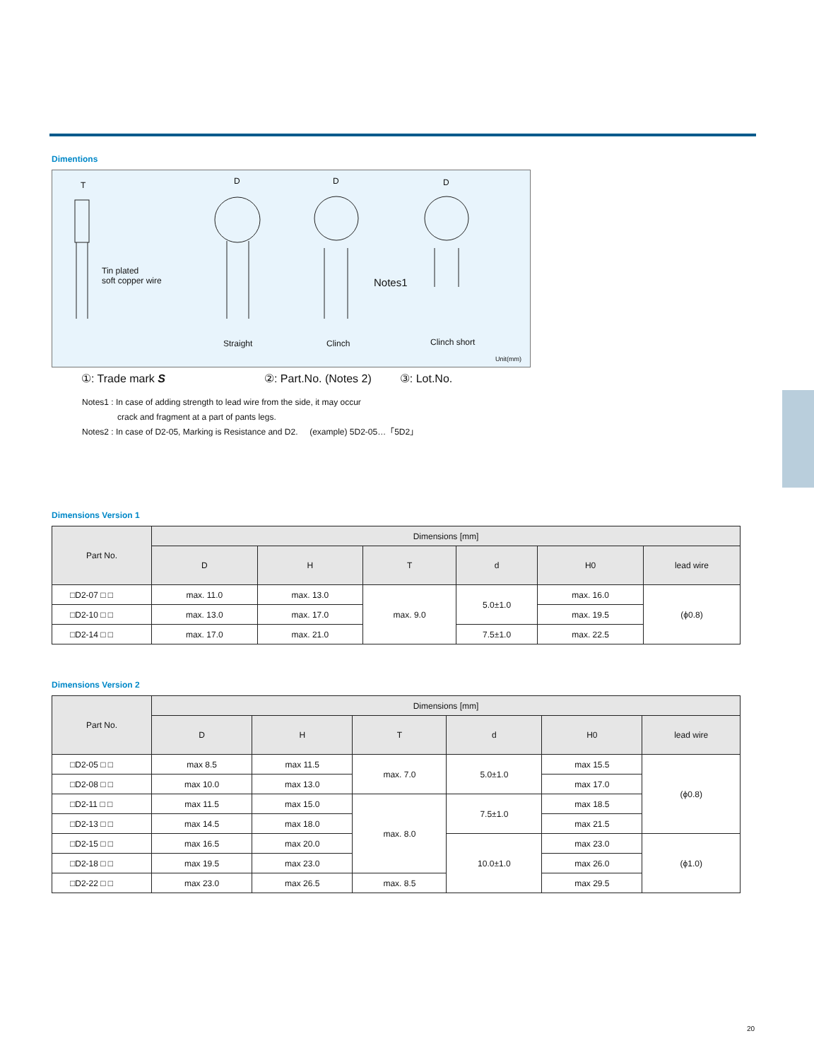Dimentions
T
Tin plated
soft copper wire
D D D
Notes1
Straight Clinch Clinch short
Unit(mm)
①: Trade mark S ②: Part.No. (Notes 2) ③: Lot.No.
Notes1 : In case of adding strength to lead wire from the side, it may occur
crack and fragment at a part of pants legs.
Notes2 : In case of D2-05, Marking is Resistance and D2. (example) 5D2-05…「5D2」
Dimensions Version 1
| Part No. | Dimensions [mm] | | | | | |
| --- | --- | --- | --- | --- | --- | --- |
| | D | H | T | d | H0 | lead wire |
| □D2-07 □ □ | max. 11.0 | max. 13.0 | max. 9.0 | 5.0±1.0 | max. 16.0 | (ϕ0.8) |
| □D2-10 □ □ | max. 13.0 | max. 17.0 | | | max. 19.5 | |
| □D2-14 □ □ | max. 17.0 | max. 21.0 | | 7.5±1.0 | max. 22.5 | |
Dimensions Version 2
| Part No. | Dimensions [mm] | | | | | |
| --- | --- | --- | --- | --- | --- | --- |
| | D | H | T | d | H0 | lead wire |
| □D2-05 □ □ | max 8.5 | max 11.5 | max. 7.0 | 5.0±1.0 | max 15.5 | (ϕ0.8) |
| □D2-08 □ □ | max 10.0 | max 13.0 | | | max 17.0 | |
| □D2-11 □ □ | max 11.5 | max 15.0 | max. 8.0 | 7.5±1.0 | max 18.5 | |
| □D2-13 □ □ | max 14.5 | max 18.0 | | | max 21.5 | |
| □D2-15 □ □ | max 16.5 | max 20.0 | | 10.0±1.0 | max 23.0 | (ϕ1.0) |
| □D2-18 □ □ | max 19.5 | max 23.0 | | | max 26.0 | |
| □D2-22 □ □ | max 23.0 | max 26.5 | max. 8.5 | | max 29.5 | |
20